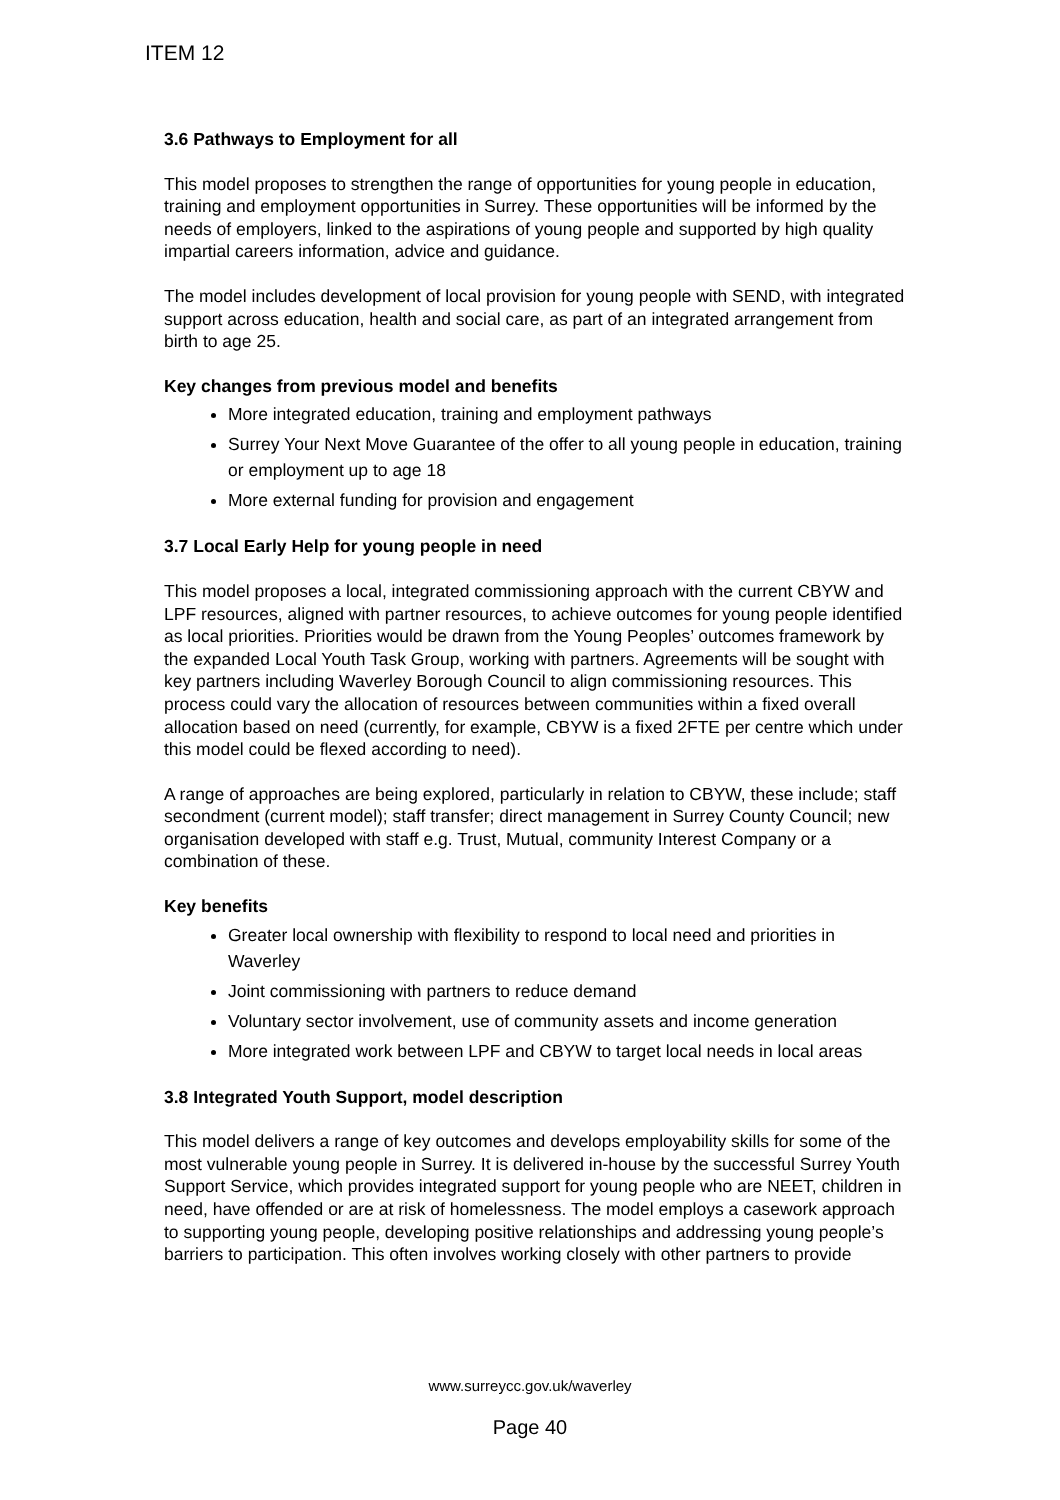ITEM 12
3.6 Pathways to Employment for all
This model proposes to strengthen the range of opportunities for young people in education, training and employment opportunities in Surrey. These opportunities will be informed by the needs of employers, linked to the aspirations of young people and supported by high quality impartial careers information, advice and guidance.
The model includes development of local provision for young people with SEND, with integrated support across education, health and social care, as part of an integrated arrangement from birth to age 25.
Key changes from previous model and benefits
More integrated education, training and employment pathways
Surrey Your Next Move Guarantee of the offer to all young people in education, training or employment up to age 18
More external funding for provision and engagement
3.7 Local Early Help for young people in need
This model proposes a local, integrated commissioning approach with the current CBYW and LPF resources, aligned with partner resources, to achieve outcomes for young people identified as local priorities. Priorities would be drawn from the Young Peoples’ outcomes framework by the expanded Local Youth Task Group, working with partners. Agreements will be sought with key partners including Waverley Borough Council to align commissioning resources. This process could vary the allocation of resources between communities within a fixed overall allocation based on need (currently, for example, CBYW is a fixed 2FTE per centre which under this model could be flexed according to need).
A range of approaches are being explored, particularly in relation to CBYW, these include; staff secondment (current model); staff transfer; direct management in Surrey County Council; new organisation developed with staff e.g. Trust, Mutual, community Interest Company or a combination of these.
Key benefits
Greater local ownership with flexibility to respond to local need and priorities in Waverley
Joint commissioning with partners to reduce demand
Voluntary sector involvement, use of community assets and income generation
More integrated work between LPF and CBYW to target local needs in local areas
3.8 Integrated Youth Support, model description
This model delivers a range of key outcomes and develops employability skills for some of the most vulnerable young people in Surrey. It is delivered in-house by the successful Surrey Youth Support Service, which provides integrated support for young people who are NEET, children in need, have offended or are at risk of homelessness. The model employs a casework approach to supporting young people, developing positive relationships and addressing young people’s barriers to participation. This often involves working closely with other partners to provide
www.surreycc.gov.uk/waverley
Page 40